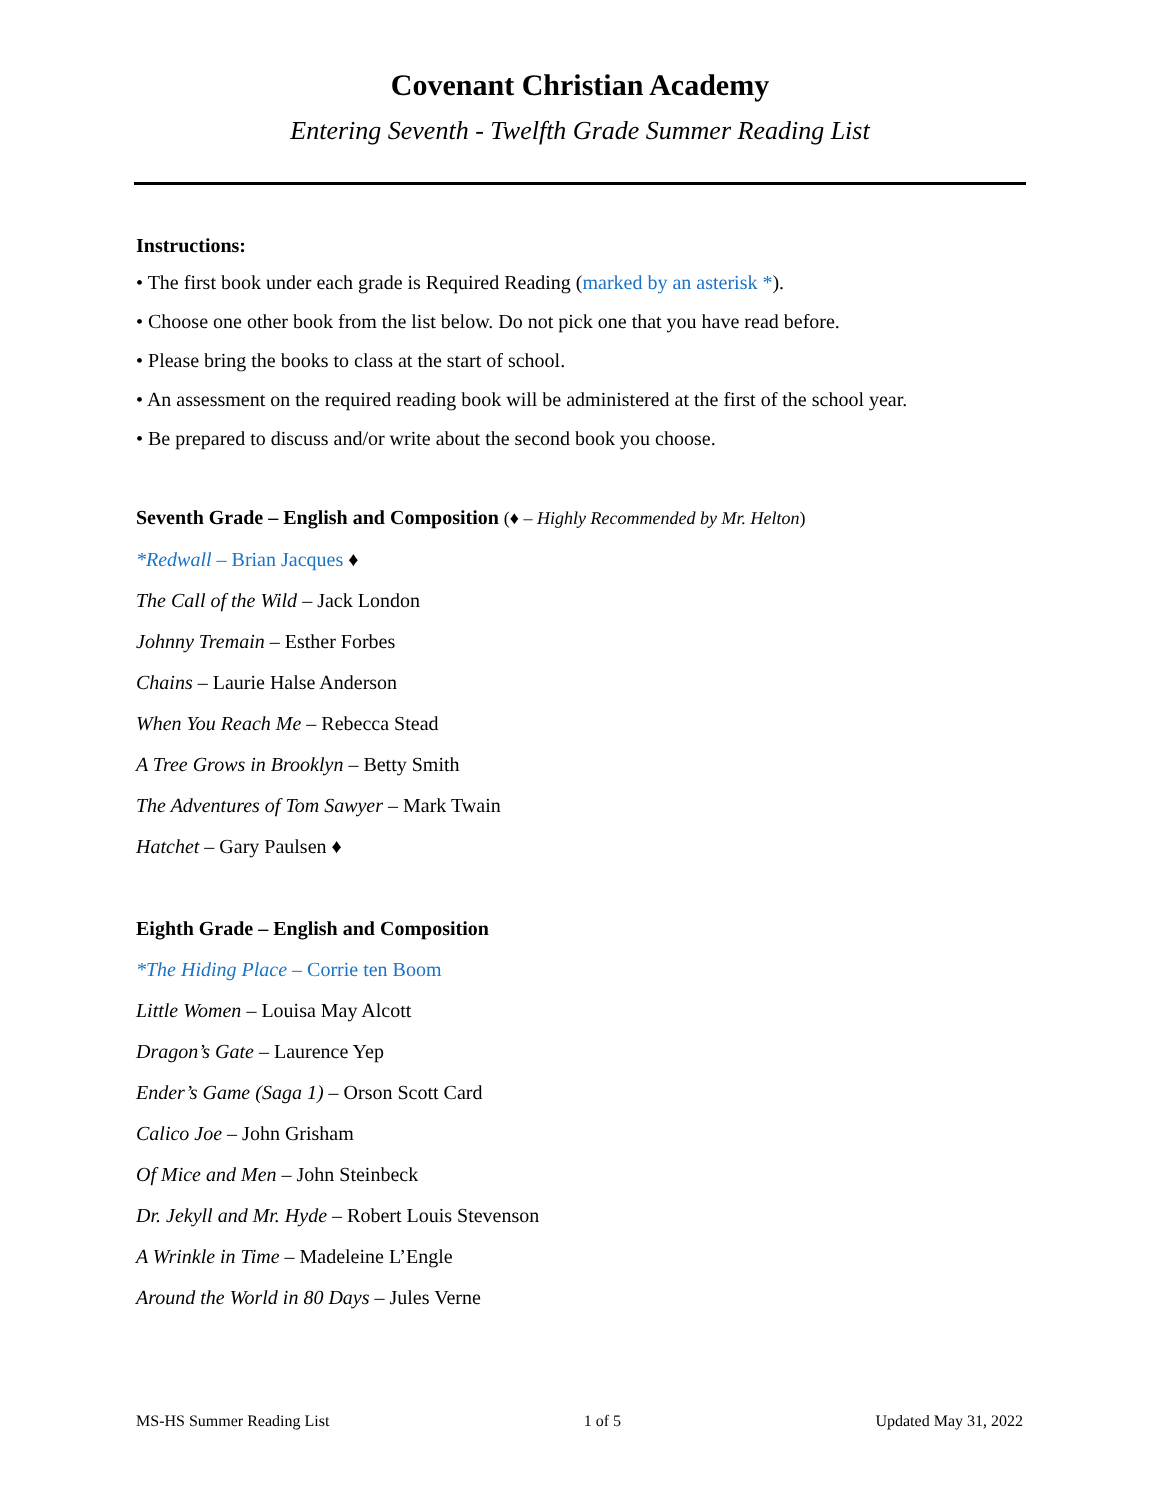Covenant Christian Academy
Entering Seventh - Twelfth Grade Summer Reading List
Instructions:
• The first book under each grade is Required Reading (marked by an asterisk *).
• Choose one other book from the list below. Do not pick one that you have read before.
• Please bring the books to class at the start of school.
• An assessment on the required reading book will be administered at the first of the school year.
• Be prepared to discuss and/or write about the second book you choose.
Seventh Grade – English and Composition (♦ – Highly Recommended by Mr. Helton)
*Redwall – Brian Jacques ♦
The Call of the Wild – Jack London
Johnny Tremain – Esther Forbes
Chains – Laurie Halse Anderson
When You Reach Me – Rebecca Stead
A Tree Grows in Brooklyn – Betty Smith
The Adventures of Tom Sawyer – Mark Twain
Hatchet – Gary Paulsen ♦
Eighth Grade – English and Composition
*The Hiding Place – Corrie ten Boom
Little Women – Louisa May Alcott
Dragon’s Gate – Laurence Yep
Ender’s Game (Saga 1) – Orson Scott Card
Calico Joe – John Grisham
Of Mice and Men – John Steinbeck
Dr. Jekyll and Mr. Hyde – Robert Louis Stevenson
A Wrinkle in Time – Madeleine L’Engle
Around the World in 80 Days – Jules Verne
MS-HS Summer Reading List 1 of 5 Updated May 31, 2022